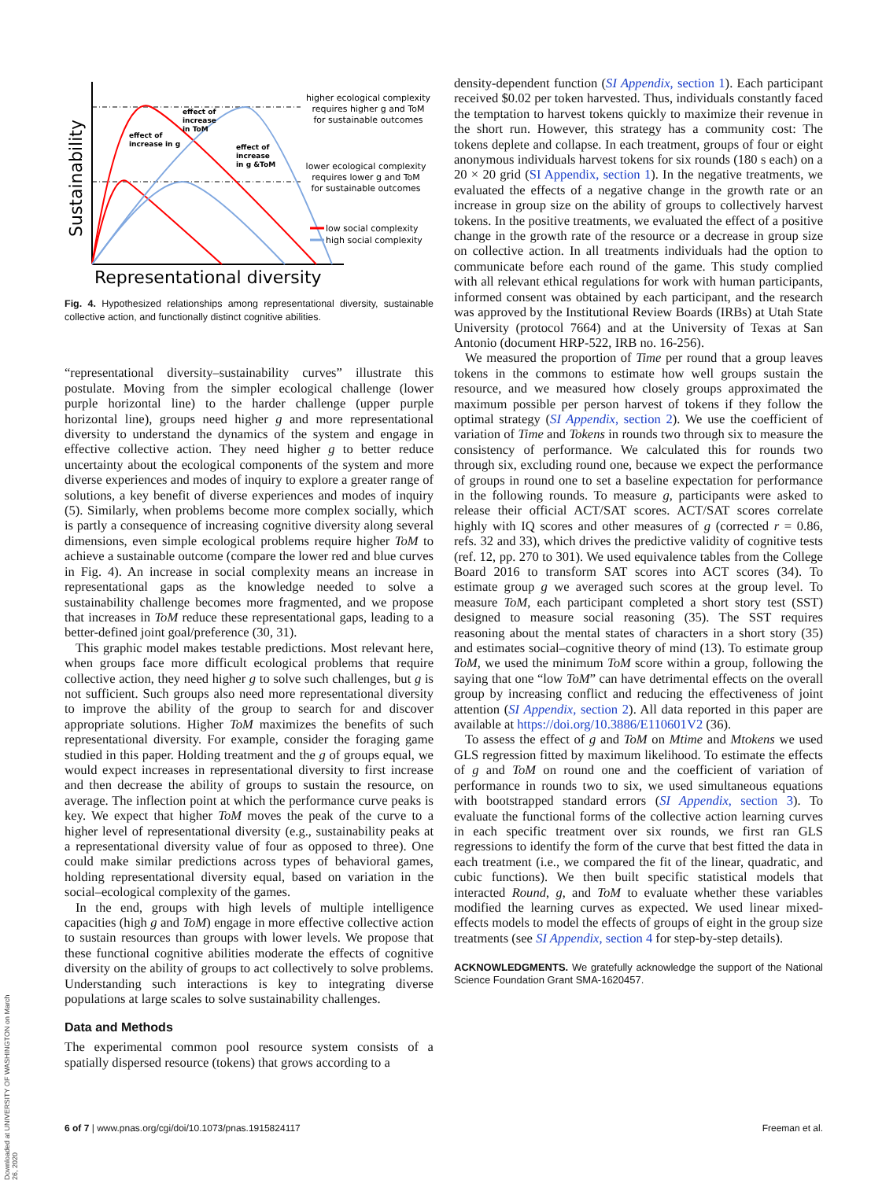Downloaded at UNIVERSITY OF WASHINGTON on March 26, 2020
Sustainability
Representational diversity
effect of
increase
in ToM
effect of
increase in g
effect of
increase
in g &ToM
higher ecological complexity
requires higher g and ToM
for sustainable outcomes
lower ecological complexity
requires lower g and ToM
for sustainable outcomes
low social complexity
high social complexity
Fig. 4. Hypothesized relationships among representational diversity, sustainable collective action, and functionally distinct cognitive abilities.
“representational diversity–sustainability curves” illustrate this postulate. Moving from the simpler ecological challenge (lower purple horizontal line) to the harder challenge (upper purple horizontal line), groups need higher g and more representational diversity to understand the dynamics of the system and engage in effective collective action. They need higher g to better reduce uncertainty about the ecological components of the system and more diverse experiences and modes of inquiry to explore a greater range of solutions, a key benefit of diverse experiences and modes of inquiry (5). Similarly, when problems become more complex socially, which is partly a consequence of increasing cognitive diversity along several dimensions, even simple ecological problems require higher ToM to achieve a sustainable outcome (compare the lower red and blue curves in Fig. 4). An increase in social complexity means an increase in representational gaps as the knowledge needed to solve a sustainability challenge becomes more fragmented, and we propose that increases in ToM reduce these representational gaps, leading to a better-defined joint goal/preference (30, 31).
This graphic model makes testable predictions. Most relevant here, when groups face more difficult ecological problems that require collective action, they need higher g to solve such challenges, but g is not sufficient. Such groups also need more representational diversity to improve the ability of the group to search for and discover appropriate solutions. Higher ToM maximizes the benefits of such representational diversity. For example, consider the foraging game studied in this paper. Holding treatment and the g of groups equal, we would expect increases in representational diversity to first increase and then decrease the ability of groups to sustain the resource, on average. The inflection point at which the performance curve peaks is key. We expect that higher ToM moves the peak of the curve to a higher level of representational diversity (e.g., sustainability peaks at a representational diversity value of four as opposed to three). One could make similar predictions across types of behavioral games, holding representational diversity equal, based on variation in the social–ecological complexity of the games.
In the end, groups with high levels of multiple intelligence capacities (high g and ToM) engage in more effective collective action to sustain resources than groups with lower levels. We propose that these functional cognitive abilities moderate the effects of cognitive diversity on the ability of groups to act collectively to solve problems. Understanding such interactions is key to integrating diverse populations at large scales to solve sustainability challenges.
Data and Methods
The experimental common pool resource system consists of a spatially dispersed resource (tokens) that grows according to a
density-dependent function (SI Appendix, section 1). Each participant received $0.02 per token harvested. Thus, individuals constantly faced the temptation to harvest tokens quickly to maximize their revenue in the short run. However, this strategy has a community cost: The tokens deplete and collapse. In each treatment, groups of four or eight anonymous individuals harvest tokens for six rounds (180 s each) on a 20 × 20 grid (SI Appendix, section 1). In the negative treatments, we evaluated the effects of a negative change in the growth rate or an increase in group size on the ability of groups to collectively harvest tokens. In the positive treatments, we evaluated the effect of a positive change in the growth rate of the resource or a decrease in group size on collective action. In all treatments individuals had the option to communicate before each round of the game. This study complied with all relevant ethical regulations for work with human participants, informed consent was obtained by each participant, and the research was approved by the Institutional Review Boards (IRBs) at Utah State University (protocol 7664) and at the University of Texas at San Antonio (document HRP-522, IRB no. 16-256).
We measured the proportion of Time per round that a group leaves tokens in the commons to estimate how well groups sustain the resource, and we measured how closely groups approximated the maximum possible per person harvest of tokens if they follow the optimal strategy (SI Appendix, section 2). We use the coefficient of variation of Time and Tokens in rounds two through six to measure the consistency of performance. We calculated this for rounds two through six, excluding round one, because we expect the performance of groups in round one to set a baseline expectation for performance in the following rounds. To measure g, participants were asked to release their official ACT/SAT scores. ACT/SAT scores correlate highly with IQ scores and other measures of g (corrected r = 0.86, refs. 32 and 33), which drives the predictive validity of cognitive tests (ref. 12, pp. 270 to 301). We used equivalence tables from the College Board 2016 to transform SAT scores into ACT scores (34). To estimate group g we averaged such scores at the group level. To measure ToM, each participant completed a short story test (SST) designed to measure social reasoning (35). The SST requires reasoning about the mental states of characters in a short story (35) and estimates social–cognitive theory of mind (13). To estimate group ToM, we used the minimum ToM score within a group, following the saying that one “low ToM” can have detrimental effects on the overall group by increasing conflict and reducing the effectiveness of joint attention (SI Appendix, section 2). All data reported in this paper are available at https://doi.org/10.3886/E110601V2 (36).
To assess the effect of g and ToM on Mtime and Mtokens we used GLS regression fitted by maximum likelihood. To estimate the effects of g and ToM on round one and the coefficient of variation of performance in rounds two to six, we used simultaneous equations with bootstrapped standard errors (SI Appendix, section 3). To evaluate the functional forms of the collective action learning curves in each specific treatment over six rounds, we first ran GLS regressions to identify the form of the curve that best fitted the data in each treatment (i.e., we compared the fit of the linear, quadratic, and cubic functions). We then built specific statistical models that interacted Round, g, and ToM to evaluate whether these variables modified the learning curves as expected. We used linear mixed-effects models to model the effects of groups of eight in the group size treatments (see SI Appendix, section 4 for step-by-step details).
ACKNOWLEDGMENTS. We gratefully acknowledge the support of the National Science Foundation Grant SMA-1620457.
6 of 7 | www.pnas.org/cgi/doi/10.1073/pnas.1915824117 Freeman et al.